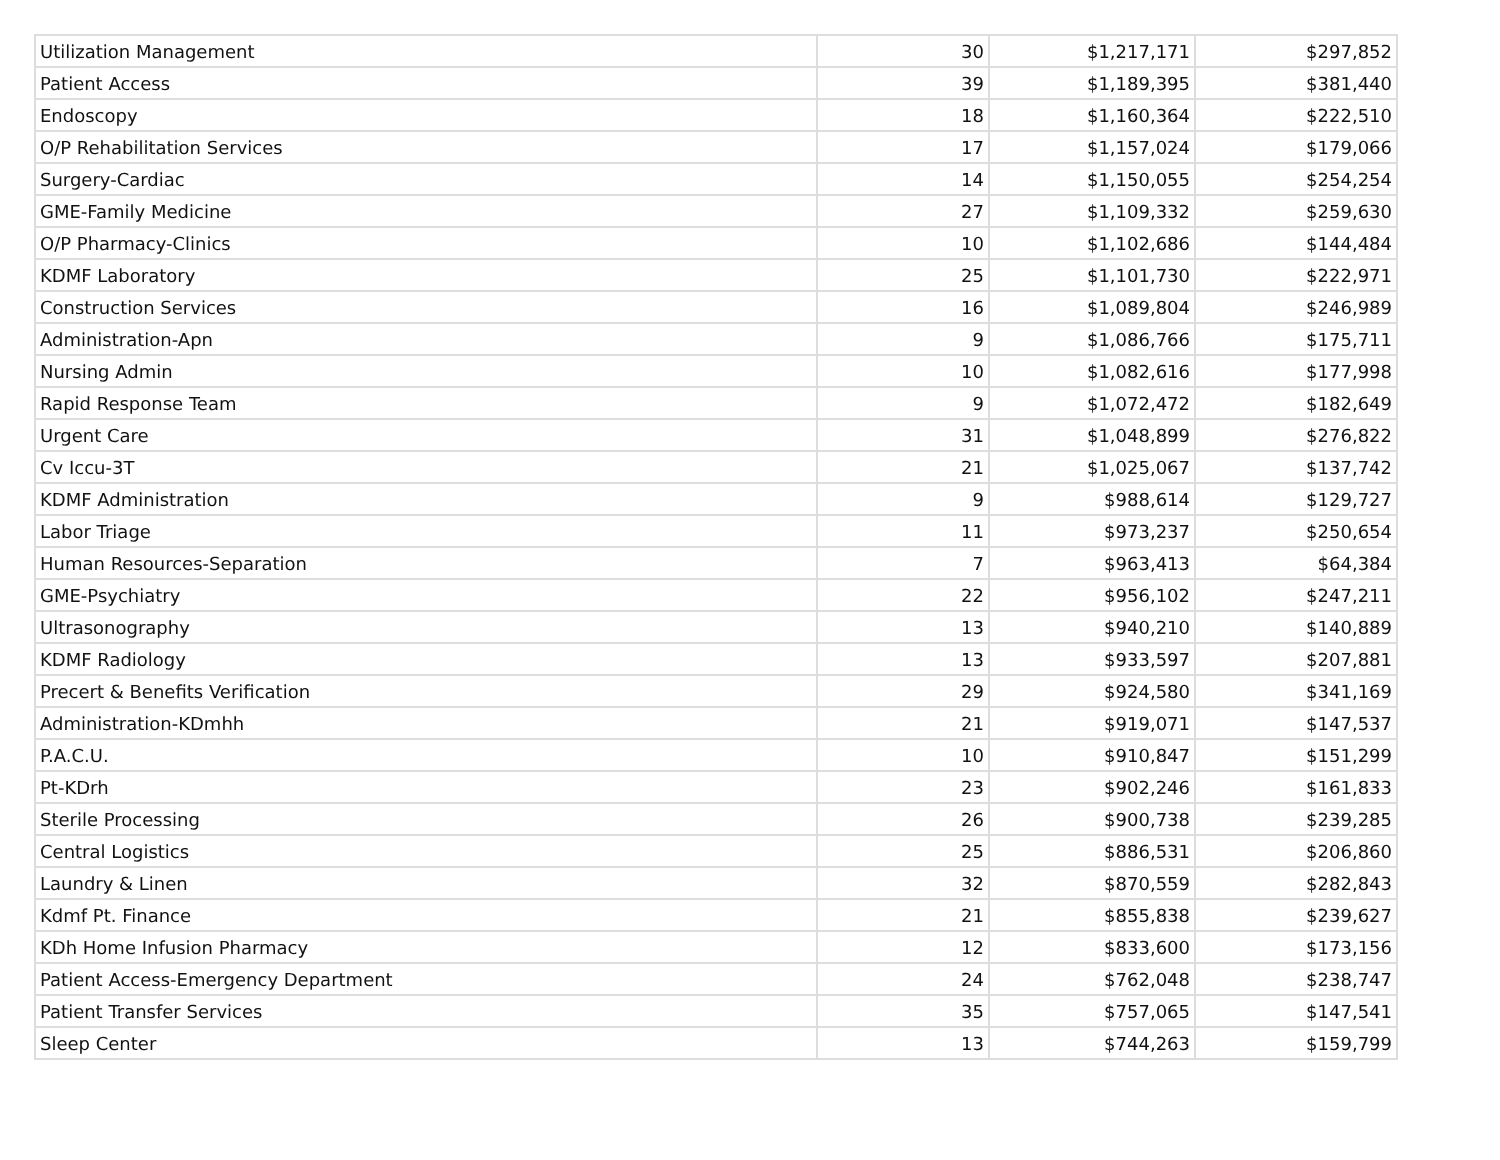| Utilization Management | 30 | $1,217,171 | $297,852 |
| Patient Access | 39 | $1,189,395 | $381,440 |
| Endoscopy | 18 | $1,160,364 | $222,510 |
| O/P Rehabilitation Services | 17 | $1,157,024 | $179,066 |
| Surgery-Cardiac | 14 | $1,150,055 | $254,254 |
| GME-Family Medicine | 27 | $1,109,332 | $259,630 |
| O/P Pharmacy-Clinics | 10 | $1,102,686 | $144,484 |
| KDMF Laboratory | 25 | $1,101,730 | $222,971 |
| Construction Services | 16 | $1,089,804 | $246,989 |
| Administration-Apn | 9 | $1,086,766 | $175,711 |
| Nursing Admin | 10 | $1,082,616 | $177,998 |
| Rapid Response Team | 9 | $1,072,472 | $182,649 |
| Urgent Care | 31 | $1,048,899 | $276,822 |
| Cv Iccu-3T | 21 | $1,025,067 | $137,742 |
| KDMF Administration | 9 | $988,614 | $129,727 |
| Labor Triage | 11 | $973,237 | $250,654 |
| Human Resources-Separation | 7 | $963,413 | $64,384 |
| GME-Psychiatry | 22 | $956,102 | $247,211 |
| Ultrasonography | 13 | $940,210 | $140,889 |
| KDMF Radiology | 13 | $933,597 | $207,881 |
| Precert & Benefits Verification | 29 | $924,580 | $341,169 |
| Administration-KDmhh | 21 | $919,071 | $147,537 |
| P.A.C.U. | 10 | $910,847 | $151,299 |
| Pt-KDrh | 23 | $902,246 | $161,833 |
| Sterile Processing | 26 | $900,738 | $239,285 |
| Central Logistics | 25 | $886,531 | $206,860 |
| Laundry & Linen | 32 | $870,559 | $282,843 |
| Kdmf Pt. Finance | 21 | $855,838 | $239,627 |
| KDh Home Infusion Pharmacy | 12 | $833,600 | $173,156 |
| Patient Access-Emergency Department | 24 | $762,048 | $238,747 |
| Patient Transfer Services | 35 | $757,065 | $147,541 |
| Sleep Center | 13 | $744,263 | $159,799 |